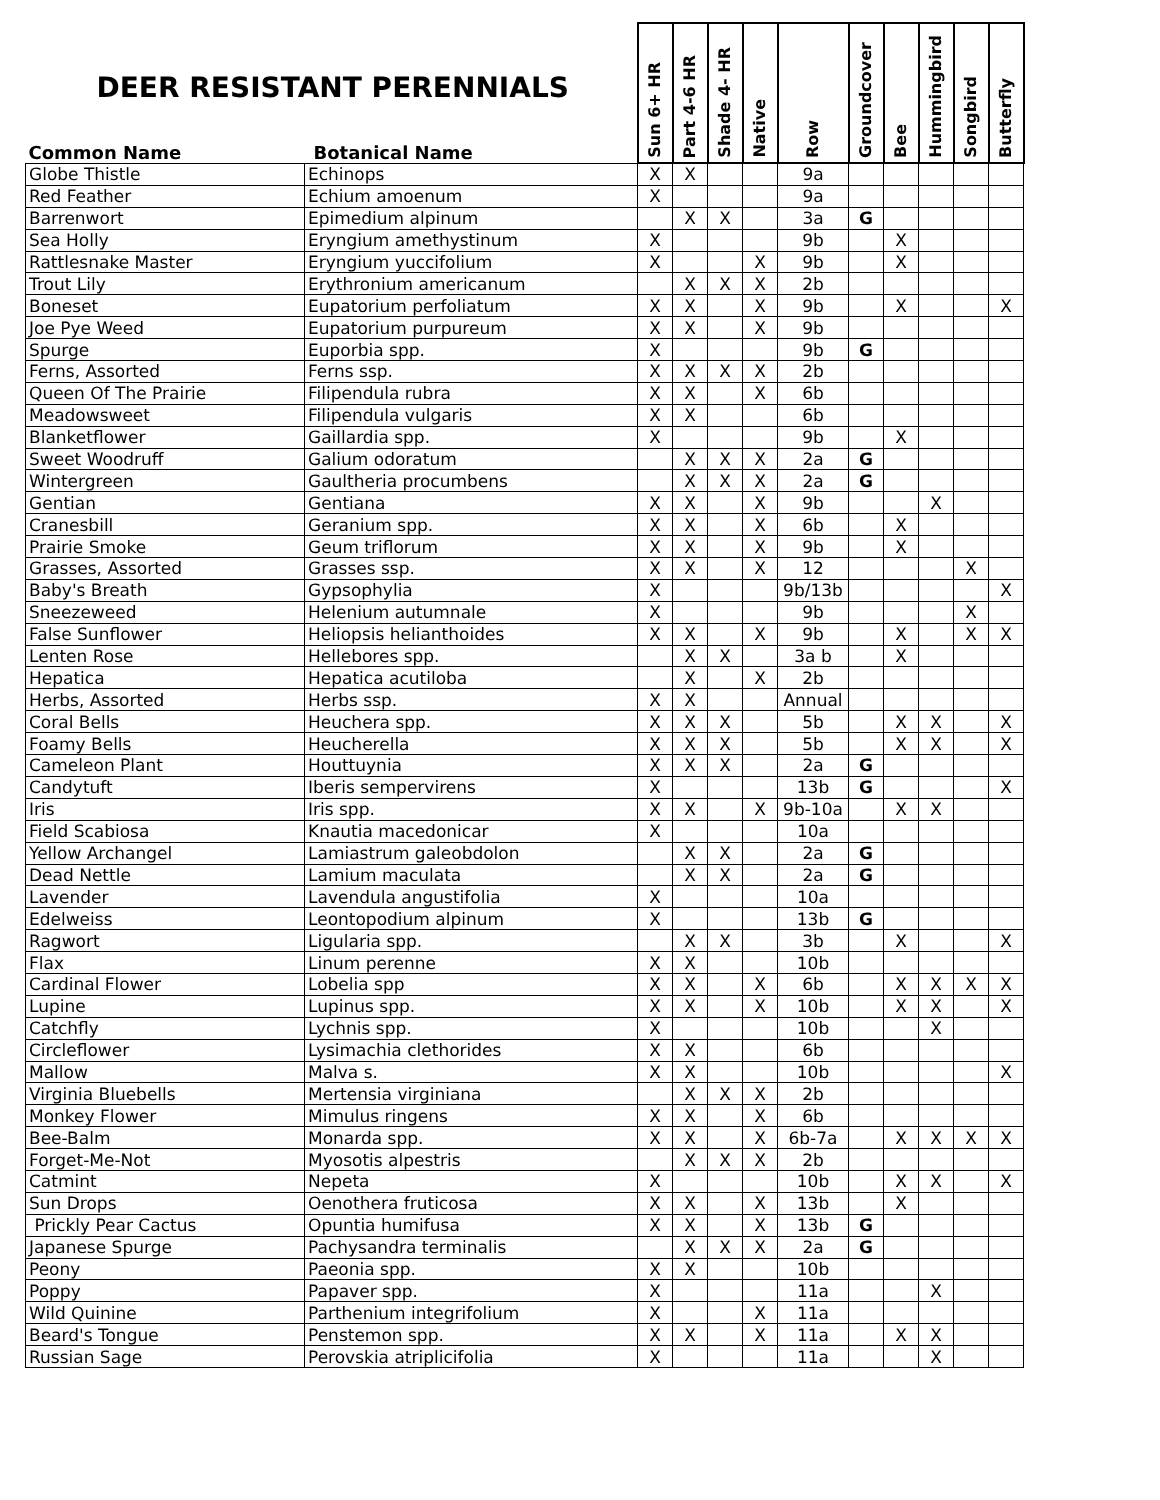| DEER RESISTANT PERENNIALS Common Name Botanical Name | | Sun 6+ HR | Part 4-6 HR | Shade 4- HR | Native | Row | Groundcover | Bee | Hummingbird | Songbird | Butterfly |
| --- | --- | --- | --- | --- | --- | --- | --- | --- | --- | --- | --- |
| Globe Thistle | Echinops | X | X | | | 9a | | | | | |
| Red Feather | Echium amoenum | X | | | | 9a | | | | | |
| Barrenwort | Epimedium alpinum | | X | X | | 3a | G | | | | |
| Sea Holly | Eryngium amethystinum | X | | | | 9b | | X | | | |
| Rattlesnake Master | Eryngium yuccifolium | X | | | X | 9b | | X | | | |
| Trout Lily | Erythronium americanum | | X | X | X | 2b | | | | | |
| Boneset | Eupatorium perfoliatum | X | X | | X | 9b | | X | | | X |
| Joe Pye Weed | Eupatorium purpureum | X | X | | X | 9b | | | | | |
| Spurge | Euporbia spp. | X | | | | 9b | G | | | | |
| Ferns, Assorted | Ferns ssp. | X | X | X | X | 2b | | | | | |
| Queen Of The Prairie | Filipendula rubra | X | X | | X | 6b | | | | | |
| Meadowsweet | Filipendula vulgaris | X | X | | | 6b | | | | | |
| Blanketflower | Gaillardia spp. | X | | | | 9b | | X | | | |
| Sweet Woodruff | Galium odoratum | | X | X | X | 2a | G | | | | |
| Wintergreen | Gaultheria procumbens | | X | X | X | 2a | G | | | | |
| Gentian | Gentiana | X | X | | X | 9b | | | X | | |
| Cranesbill | Geranium spp. | X | X | | X | 6b | | X | | | |
| Prairie Smoke | Geum triflorum | X | X | | X | 9b | | X | | | |
| Grasses, Assorted | Grasses ssp. | X | X | | X | 12 | | | | X | |
| Baby's Breath | Gypsophylia | X | | | | 9b/13b | | | | | X |
| Sneezeweed | Helenium autumnale | X | | | | 9b | | | | X | |
| False Sunflower | Heliopsis helianthoides | X | X | | X | 9b | | X | | X | X |
| Lenten Rose | Hellebores spp. | | X | X | | 3a b | | X | | | |
| Hepatica | Hepatica acutiloba | | X | | X | 2b | | | | | |
| Herbs, Assorted | Herbs ssp. | X | X | | | Annual | | | | | |
| Coral Bells | Heuchera spp. | X | X | X | | 5b | | X | X | | X |
| Foamy Bells | Heucherella | X | X | X | | 5b | | X | X | | X |
| Cameleon Plant | Houttuynia | X | X | X | | 2a | G | | | | |
| Candytuft | Iberis sempervirens | X | | | | 13b | G | | | | X |
| Iris | Iris spp. | X | X | | X | 9b-10a | | X | X | | |
| Field Scabiosa | Knautia macedonicar | X | | | | 10a | | | | | |
| Yellow Archangel | Lamiastrum galeobdolon | | X | X | | 2a | G | | | | |
| Dead Nettle | Lamium maculata | | X | X | | 2a | G | | | | |
| Lavender | Lavendula angustifolia | X | | | | 10a | | | | | |
| Edelweiss | Leontopodium alpinum | X | | | | 13b | G | | | | |
| Ragwort | Ligularia spp. | | X | X | | 3b | | X | | | X |
| Flax | Linum perenne | X | X | | | 10b | | | | | |
| Cardinal Flower | Lobelia spp | X | X | | X | 6b | | X | X | X | X |
| Lupine | Lupinus spp. | X | X | | X | 10b | | X | X | | X |
| Catchfly | Lychnis spp. | X | | | | 10b | | | X | | |
| Circleflower | Lysimachia clethorides | X | X | | | 6b | | | | | |
| Mallow | Malva s. | X | X | | | 10b | | | | | X |
| Virginia Bluebells | Mertensia virginiana | | X | X | X | 2b | | | | | |
| Monkey Flower | Mimulus ringens | X | X | | X | 6b | | | | | |
| Bee-Balm | Monarda spp. | X | X | | X | 6b-7a | | X | X | X | X |
| Forget-Me-Not | Myosotis alpestris | | X | X | X | 2b | | | | | |
| Catmint | Nepeta | X | | | | 10b | | X | X | | X |
| Sun Drops | Oenothera fruticosa | X | X | | X | 13b | | X | | | |
| Prickly Pear Cactus | Opuntia humifusa | X | X | | X | 13b | G | | | | |
| Japanese Spurge | Pachysandra terminalis | | X | X | X | 2a | G | | | | |
| Peony | Paeonia spp. | X | X | | | 10b | | | | | |
| Poppy | Papaver spp. | X | | | | 11a | | | X | | |
| Wild Quinine | Parthenium integrifolium | X | | | X | 11a | | | | | |
| Beard's Tongue | Penstemon spp. | X | X | | X | 11a | | X | X | | |
| Russian Sage | Perovskia atriplicifolia | X | | | | 11a | | | X | | |